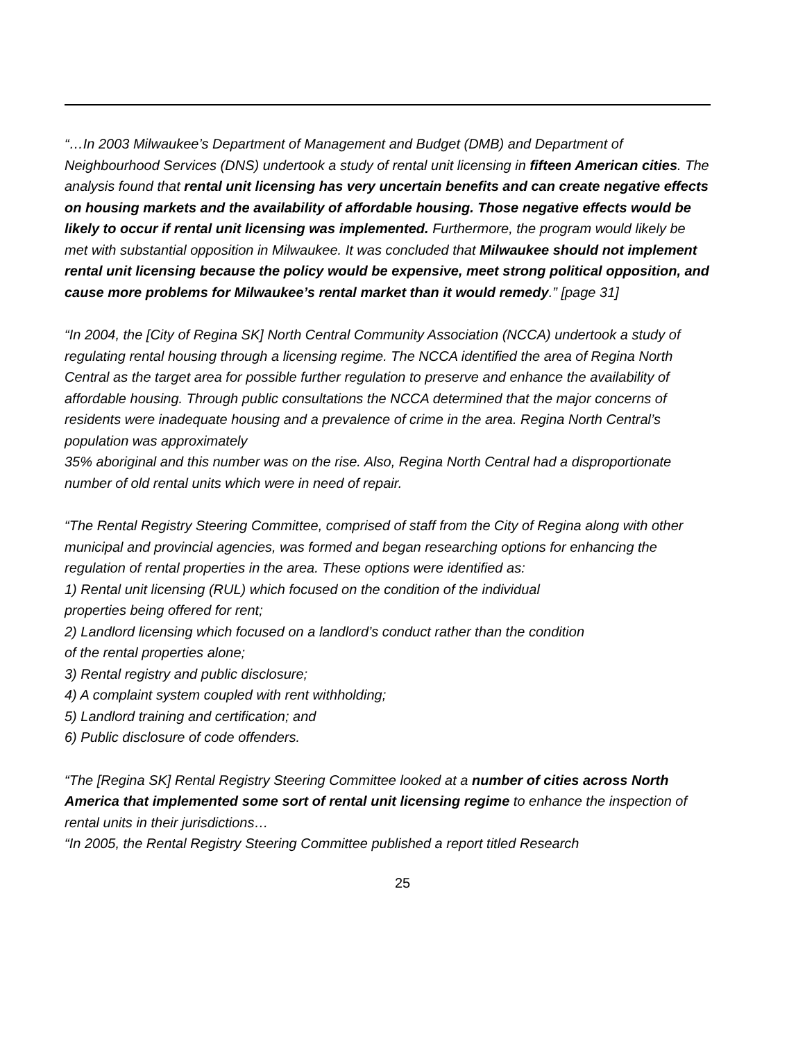“…In 2003 Milwaukee’s Department of Management and Budget (DMB) and Department of Neighbourhood Services (DNS) undertook a study of rental unit licensing in fifteen American cities. The analysis found that rental unit licensing has very uncertain benefits and can create negative effects on housing markets and the availability of affordable housing. Those negative effects would be likely to occur if rental unit licensing was implemented. Furthermore, the program would likely be met with substantial opposition in Milwaukee. It was concluded that Milwaukee should not implement rental unit licensing because the policy would be expensive, meet strong political opposition, and cause more problems for Milwaukee’s rental market than it would remedy.” [page 31]
“In 2004, the [City of Regina SK] North Central Community Association (NCCA) undertook a study of regulating rental housing through a licensing regime. The NCCA identified the area of Regina North Central as the target area for possible further regulation to preserve and enhance the availability of affordable housing. Through public consultations the NCCA determined that the major concerns of residents were inadequate housing and a prevalence of crime in the area. Regina North Central’s population was approximately
35% aboriginal and this number was on the rise. Also, Regina North Central had a disproportionate number of old rental units which were in need of repair.
“The Rental Registry Steering Committee, comprised of staff from the City of Regina along with other municipal and provincial agencies, was formed and began researching options for enhancing the regulation of rental properties in the area. These options were identified as:
1) Rental unit licensing (RUL) which focused on the condition of the individual
properties being offered for rent;
2) Landlord licensing which focused on a landlord’s conduct rather than the condition
of the rental properties alone;
3) Rental registry and public disclosure;
4) A complaint system coupled with rent withholding;
5) Landlord training and certification; and
6) Public disclosure of code offenders.
“The [Regina SK] Rental Registry Steering Committee looked at a number of cities across North America that implemented some sort of rental unit licensing regime to enhance the inspection of rental units in their jurisdictions…
“In 2005, the Rental Registry Steering Committee published a report titled Research
25